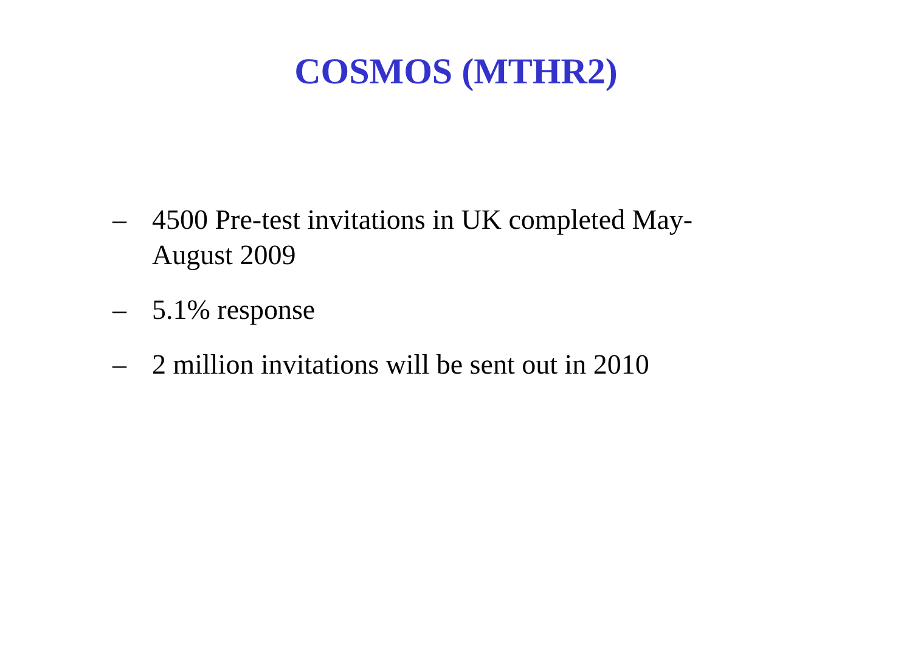COSMOS (MTHR2)
– 4500 Pre-test invitations in UK completed May-August 2009
– 5.1% response
– 2 million invitations will be sent out in 2010